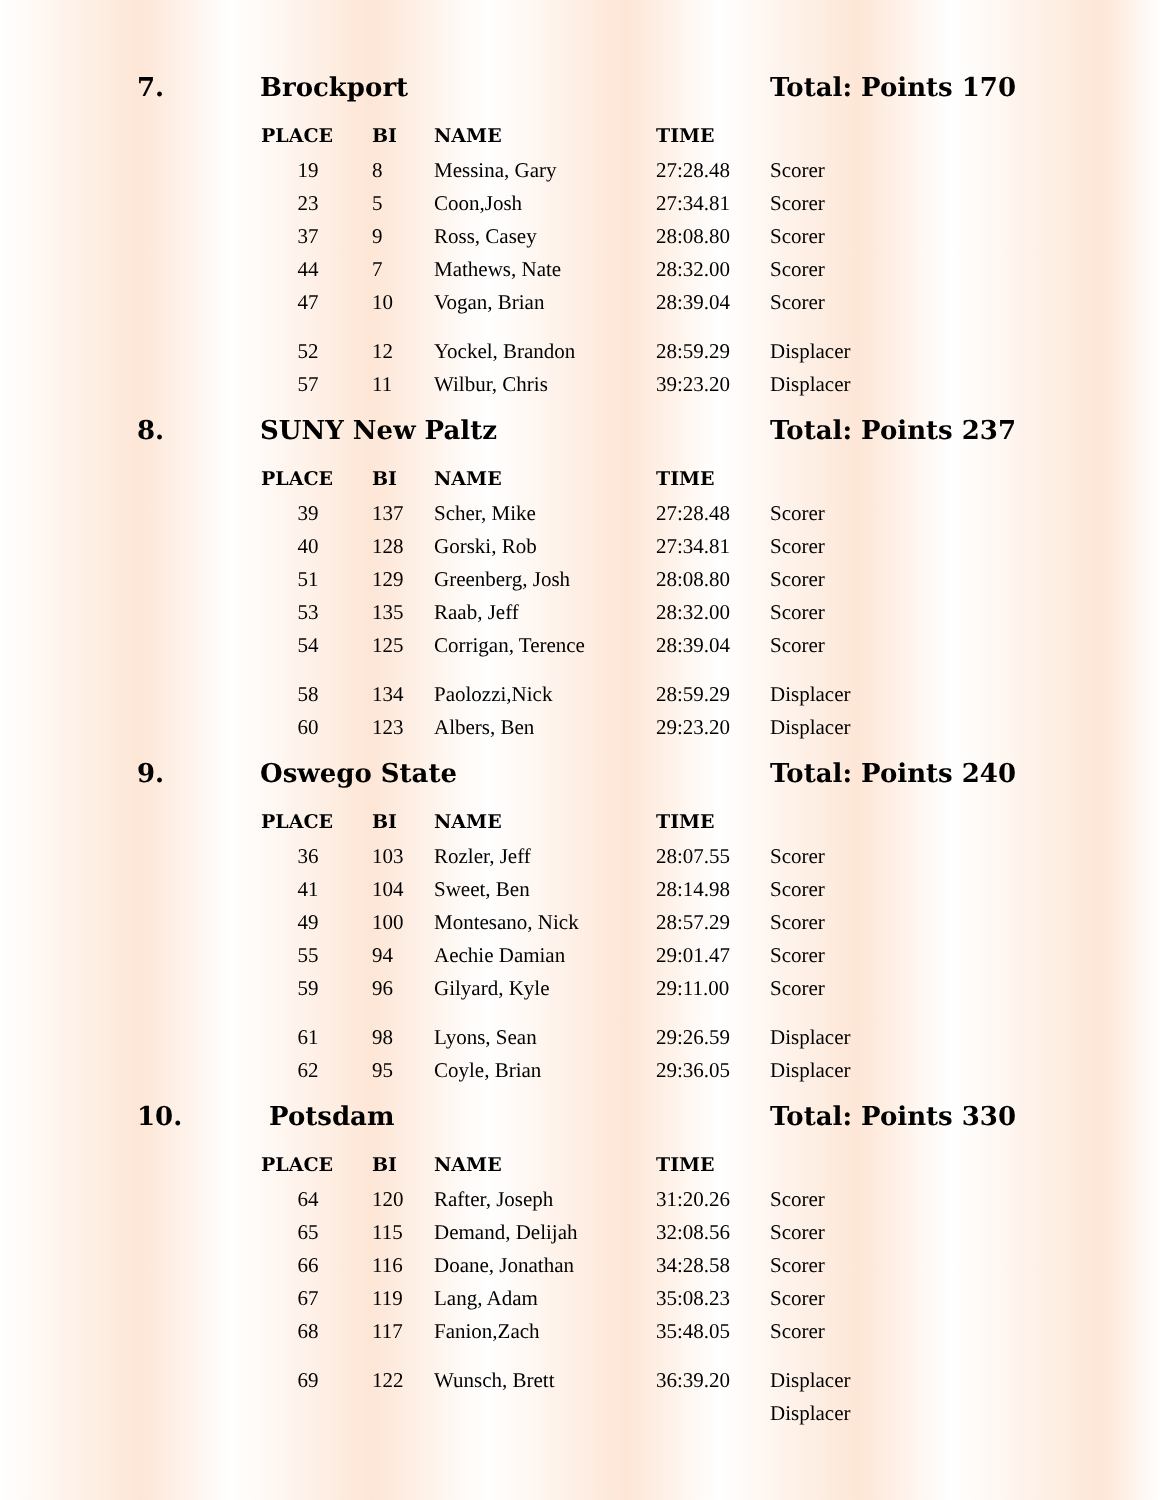7. Brockport Total: Points 170
| PLACE | BI | NAME | TIME | |
| --- | --- | --- | --- | --- |
| 19 | 8 | Messina, Gary | 27:28.48 | Scorer |
| 23 | 5 | Coon,Josh | 27:34.81 | Scorer |
| 37 | 9 | Ross, Casey | 28:08.80 | Scorer |
| 44 | 7 | Mathews, Nate | 28:32.00 | Scorer |
| 47 | 10 | Vogan, Brian | 28:39.04 | Scorer |
| 52 | 12 | Yockel, Brandon | 28:59.29 | Displacer |
| 57 | 11 | Wilbur, Chris | 39:23.20 | Displacer |
8. SUNY New Paltz Total: Points 237
| PLACE | BI | NAME | TIME | |
| --- | --- | --- | --- | --- |
| 39 | 137 | Scher, Mike | 27:28.48 | Scorer |
| 40 | 128 | Gorski, Rob | 27:34.81 | Scorer |
| 51 | 129 | Greenberg, Josh | 28:08.80 | Scorer |
| 53 | 135 | Raab, Jeff | 28:32.00 | Scorer |
| 54 | 125 | Corrigan, Terence | 28:39.04 | Scorer |
| 58 | 134 | Paolozzi,Nick | 28:59.29 | Displacer |
| 60 | 123 | Albers, Ben | 29:23.20 | Displacer |
9. Oswego State Total: Points 240
| PLACE | BI | NAME | TIME | |
| --- | --- | --- | --- | --- |
| 36 | 103 | Rozler, Jeff | 28:07.55 | Scorer |
| 41 | 104 | Sweet, Ben | 28:14.98 | Scorer |
| 49 | 100 | Montesano, Nick | 28:57.29 | Scorer |
| 55 | 94 | Aechie Damian | 29:01.47 | Scorer |
| 59 | 96 | Gilyard, Kyle | 29:11.00 | Scorer |
| 61 | 98 | Lyons, Sean | 29:26.59 | Displacer |
| 62 | 95 | Coyle, Brian | 29:36.05 | Displacer |
10. Potsdam Total: Points 330
| PLACE | BI | NAME | TIME | |
| --- | --- | --- | --- | --- |
| 64 | 120 | Rafter, Joseph | 31:20.26 | Scorer |
| 65 | 115 | Demand, Delijah | 32:08.56 | Scorer |
| 66 | 116 | Doane, Jonathan | 34:28.58 | Scorer |
| 67 | 119 | Lang, Adam | 35:08.23 | Scorer |
| 68 | 117 | Fanion,Zach | 35:48.05 | Scorer |
| 69 | 122 | Wunsch, Brett | 36:39.20 | Displacer |
| | | | | Displacer |